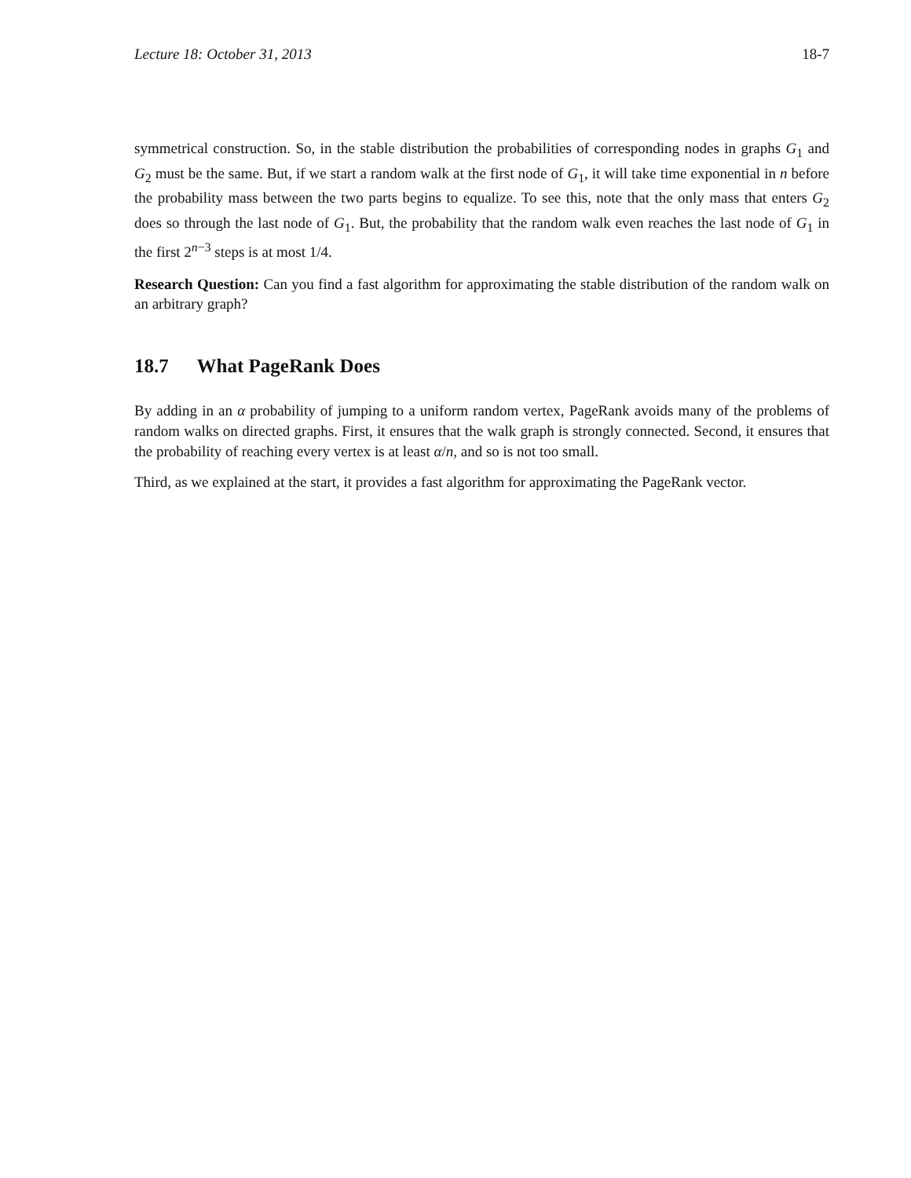Lecture 18: October 31, 2013 18-7
symmetrical construction. So, in the stable distribution the probabilities of corresponding nodes in graphs G<sub>1</sub> and G<sub>2</sub> must be the same. But, if we start a random walk at the first node of G<sub>1</sub>, it will take time exponential in n before the probability mass between the two parts begins to equalize. To see this, note that the only mass that enters G<sub>2</sub> does so through the last node of G<sub>1</sub>. But, the probability that the random walk even reaches the last node of G<sub>1</sub> in the first 2<sup>n−3</sup> steps is at most 1/4.
Research Question: Can you find a fast algorithm for approximating the stable distribution of the random walk on an arbitrary graph?
18.7 What PageRank Does
By adding in an α probability of jumping to a uniform random vertex, PageRank avoids many of the problems of random walks on directed graphs. First, it ensures that the walk graph is strongly connected. Second, it ensures that the probability of reaching every vertex is at least α/n, and so is not too small.
Third, as we explained at the start, it provides a fast algorithm for approximating the PageRank vector.